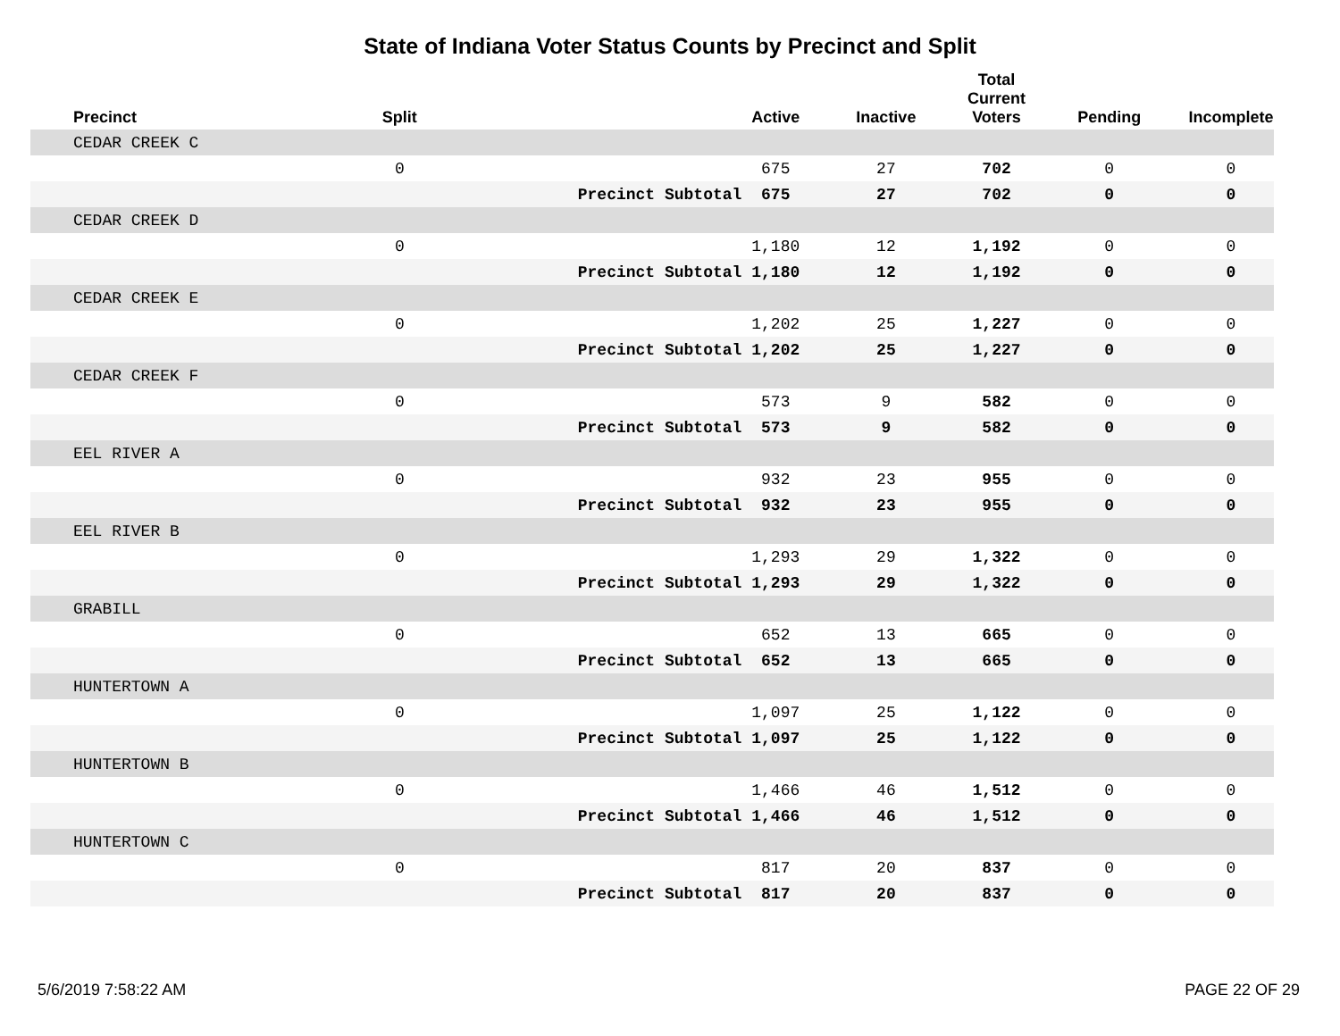State of Indiana Voter Status Counts by Precinct and Split
| Precinct | Split | | Active | Inactive | Total Current Voters | Pending | Incomplete |
| --- | --- | --- | --- | --- | --- | --- | --- |
| CEDAR CREEK C | | | | | | | |
| | 0 | | 675 | 27 | 702 | 0 | 0 |
| | | Precinct Subtotal | 675 | 27 | 702 | 0 | 0 |
| CEDAR CREEK D | | | | | | | |
| | 0 | | 1,180 | 12 | 1,192 | 0 | 0 |
| | | Precinct Subtotal | 1,180 | 12 | 1,192 | 0 | 0 |
| CEDAR CREEK E | | | | | | | |
| | 0 | | 1,202 | 25 | 1,227 | 0 | 0 |
| | | Precinct Subtotal | 1,202 | 25 | 1,227 | 0 | 0 |
| CEDAR CREEK F | | | | | | | |
| | 0 | | 573 | 9 | 582 | 0 | 0 |
| | | Precinct Subtotal | 573 | 9 | 582 | 0 | 0 |
| EEL RIVER A | | | | | | | |
| | 0 | | 932 | 23 | 955 | 0 | 0 |
| | | Precinct Subtotal | 932 | 23 | 955 | 0 | 0 |
| EEL RIVER B | | | | | | | |
| | 0 | | 1,293 | 29 | 1,322 | 0 | 0 |
| | | Precinct Subtotal | 1,293 | 29 | 1,322 | 0 | 0 |
| GRABILL | | | | | | | |
| | 0 | | 652 | 13 | 665 | 0 | 0 |
| | | Precinct Subtotal | 652 | 13 | 665 | 0 | 0 |
| HUNTERTOWN A | | | | | | | |
| | 0 | | 1,097 | 25 | 1,122 | 0 | 0 |
| | | Precinct Subtotal | 1,097 | 25 | 1,122 | 0 | 0 |
| HUNTERTOWN B | | | | | | | |
| | 0 | | 1,466 | 46 | 1,512 | 0 | 0 |
| | | Precinct Subtotal | 1,466 | 46 | 1,512 | 0 | 0 |
| HUNTERTOWN C | | | | | | | |
| | 0 | | 817 | 20 | 837 | 0 | 0 |
| | | Precinct Subtotal | 817 | 20 | 837 | 0 | 0 |
5/6/2019 7:58:22 AM PAGE 22 OF 29